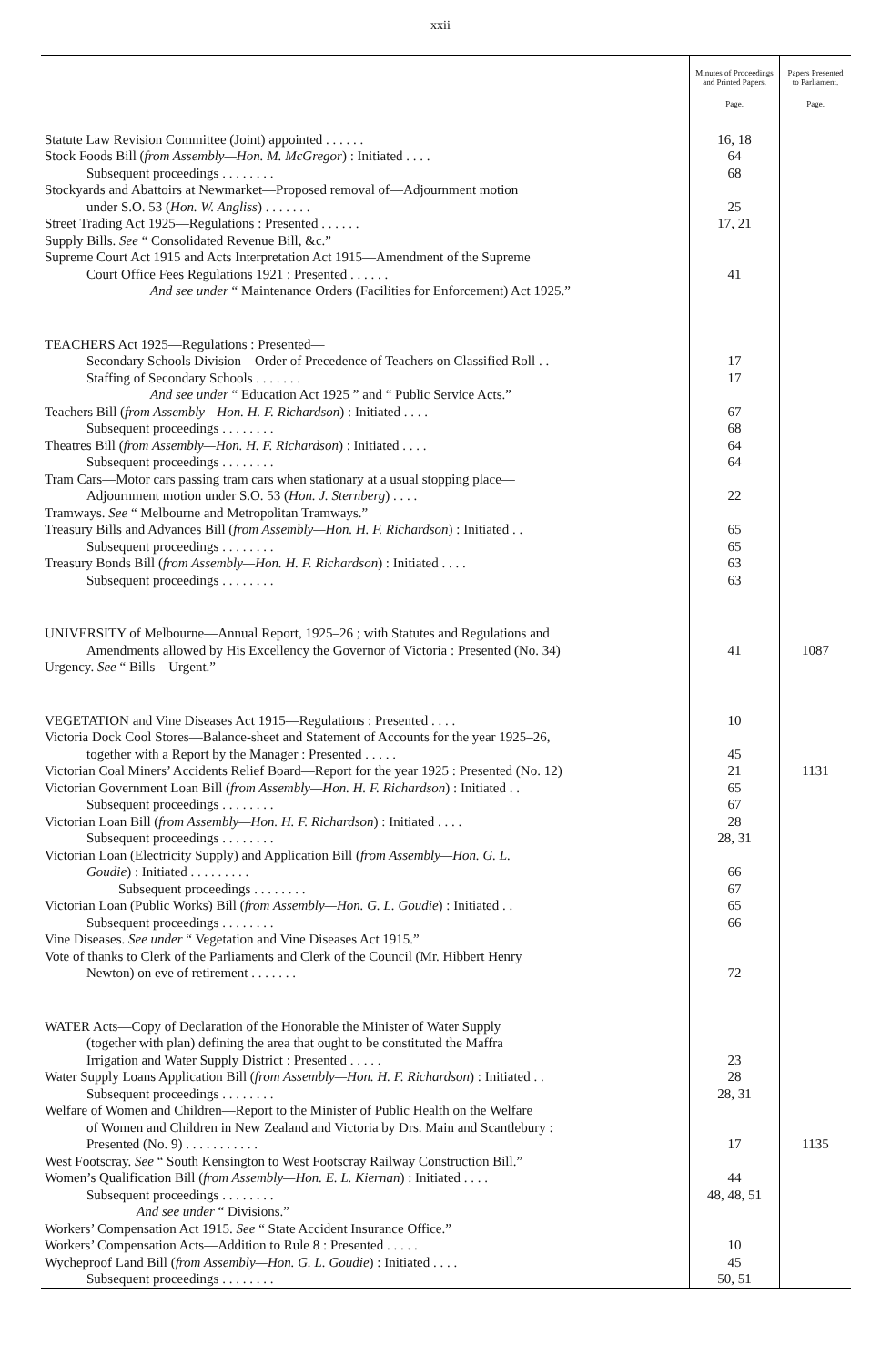xxii
| | Minutes of Proceedings and Printed Papers. | Papers Presented to Parliament. |
| --- | --- | --- |
| | Page. | Page. |
| Statute Law Revision Committee (Joint) appointed . . . . . . | 16, 18 | |
| Stock Foods Bill ( from Assembly—Hon. M. McGregor ) : Initiated . . . . | 64 | |
| Subsequent proceedings . . . . . . . . | 68 | |
| Stockyards and Abattoirs at Newmarket—Proposed removal of—Adjournment motion | | |
| under S.O. 53 ( Hon. W. Angliss ) . . . . . . . | 25 | |
| Street Trading Act 1925—Regulations : Presented . . . . . . | 17, 21 | |
| Supply Bills. See “ Consolidated Revenue Bill, &c.” | | |
| Supreme Court Act 1915 and Acts Interpretation Act 1915—Amendment of the Supreme | | |
| Court Office Fees Regulations 1921 : Presented . . . . . . | 41 | |
| And see under “ Maintenance Orders (Facilities for Enforcement) Act 1925.” | | |
| TEACHERS Act 1925—Regulations : Presented— | | |
| Secondary Schools Division—Order of Precedence of Teachers on Classified Roll . . | 17 | |
| Staffing of Secondary Schools . . . . . . . | 17 | |
| And see under “ Education Act 1925 ” and “ Public Service Acts.” | | |
| Teachers Bill ( from Assembly—Hon. H. F. Richardson ) : Initiated . . . . | 67 | |
| Subsequent proceedings . . . . . . . . | 68 | |
| Theatres Bill ( from Assembly—Hon. H. F. Richardson ) : Initiated . . . . | 64 | |
| Subsequent proceedings . . . . . . . . | 64 | |
| Tram Cars—Motor cars passing tram cars when stationary at a usual stopping place— | | |
| Adjournment motion under S.O. 53 ( Hon. J. Sternberg ) . . . . | 22 | |
| Tramways. See “ Melbourne and Metropolitan Tramways.” | | |
| Treasury Bills and Advances Bill ( from Assembly—Hon. H. F. Richardson ) : Initiated . . | 65 | |
| Subsequent proceedings . . . . . . . . | 65 | |
| Treasury Bonds Bill ( from Assembly—Hon. H. F. Richardson ) : Initiated . . . . | 63 | |
| Subsequent proceedings . . . . . . . . | 63 | |
| UNIVERSITY of Melbourne—Annual Report, 1925–26 ; with Statutes and Regulations and | | |
| Amendments allowed by His Excellency the Governor of Victoria : Presented (No. 34) | 41 | 1087 |
| Urgency. See “ Bills—Urgent.” | | |
| VEGETATION and Vine Diseases Act 1915—Regulations : Presented . . . . | 10 | |
| Victoria Dock Cool Stores—Balance-sheet and Statement of Accounts for the year 1925–26, | | |
| together with a Report by the Manager : Presented . . . . . | 45 | |
| Victorian Coal Miners’ Accidents Relief Board—Report for the year 1925 : Presented (No. 12) | 21 | 1131 |
| Victorian Government Loan Bill ( from Assembly—Hon. H. F. Richardson ) : Initiated . . | 65 | |
| Subsequent proceedings . . . . . . . . | 67 | |
| Victorian Loan Bill ( from Assembly—Hon. H. F. Richardson ) : Initiated . . . . | 28 | |
| Subsequent proceedings . . . . . . . . | 28, 31 | |
| Victorian Loan (Electricity Supply) and Application Bill ( from Assembly—Hon. G. L. | | |
| Goudie ) : Initiated . . . . . . . . . | 66 | |
| Subsequent proceedings . . . . . . . . | 67 | |
| Victorian Loan (Public Works) Bill ( from Assembly—Hon. G. L. Goudie ) : Initiated . . | 65 | |
| Subsequent proceedings . . . . . . . . | 66 | |
| Vine Diseases. See under “ Vegetation and Vine Diseases Act 1915.” | | |
| Vote of thanks to Clerk of the Parliaments and Clerk of the Council (Mr. Hibbert Henry | | |
| Newton) on eve of retirement . . . . . . . | 72 | |
| WATER Acts—Copy of Declaration of the Honorable the Minister of Water Supply | | |
| (together with plan) defining the area that ought to be constituted the Maffra | | |
| Irrigation and Water Supply District : Presented . . . . . | 23 | |
| Water Supply Loans Application Bill ( from Assembly—Hon. H. F. Richardson ) : Initiated . . | 28 | |
| Subsequent proceedings . . . . . . . . | 28, 31 | |
| Welfare of Women and Children—Report to the Minister of Public Health on the Welfare | | |
| of Women and Children in New Zealand and Victoria by Drs. Main and Scantlebury : | | |
| Presented (No. 9) . . . . . . . . . . . | 17 | 1135 |
| West Footscray. See “ South Kensington to West Footscray Railway Construction Bill.” | | |
| Women’s Qualification Bill ( from Assembly—Hon. E. L. Kiernan ) : Initiated . . . . | 44 | |
| Subsequent proceedings . . . . . . . . | 48, 48, 51 | |
| And see under “ Divisions.” | | |
| Workers’ Compensation Act 1915. See “ State Accident Insurance Office.” | | |
| Workers’ Compensation Acts—Addition to Rule 8 : Presented . . . . . | 10 | |
| Wycheproof Land Bill ( from Assembly—Hon. G. L. Goudie ) : Initiated . . . . | 45 | |
| Subsequent proceedings . . . . . . . . | 50, 51 | |